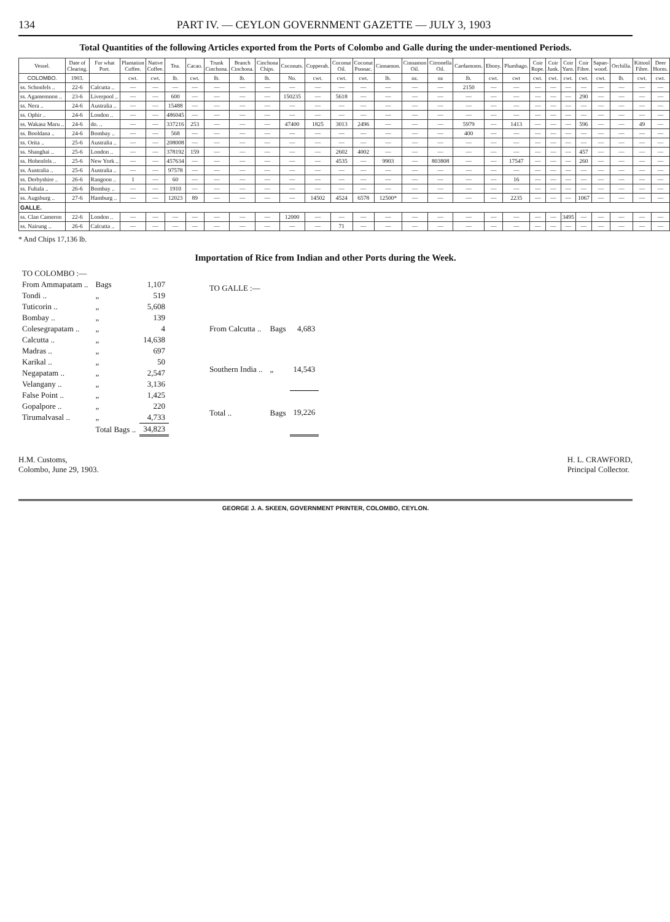134 PART IV. — CEYLON GOVERNMENT GAZETTE — JULY 3, 1903
Total Quantities of the following Articles exported from the Ports of Colombo and Galle during the under-mentioned Periods.
| Vessel. | Date of Clearing. | For what Port. | Plantation Coffee. | Native Coffee. | Tea. | Cacao. | Trunk Cinchona. | Branch Cinchona. | Cinchona Chips. | Coconuts. | Copperah. | Coconut Oil. | Coconut Poonac. | Cinnamon. | Cinnamon Oil. | Citronella Oil. | Cardamoms. | Ebony. | Plumbago. | Coir Rope. | Coir Junk. | Coir Yarn. | Coir Fibre. | Sapan-wood. | Orchilla. | Kittool Fibre. | Deer Horns. |
| --- | --- | --- | --- | --- | --- | --- | --- | --- | --- | --- | --- | --- | --- | --- | --- | --- | --- | --- | --- | --- | --- | --- | --- | --- | --- | --- | --- |
| COLOMBO. | 1903. | | cwt. | cwt. | lb. | cwt. | lb. | lb. | lb. | No. | cwt. | cwt. | cwt. | lb. | oz. | oz | lb. | cwt. | cwt | cwt. | cwt. | cwt. | cwt. | cwt. | lb. | cwt. | cwt. |
| ss. Schonfels .. | 22-6 | Calcutta .. | — | — | — | — | — | — | — | — | — | — | — | — | — | — | 2150 | — | — | — | — | — | — | — | — | — | — |
| ss. Agamemnon .. | 23-6 | Liverpool .. | — | — | 600 | — | — | — | — | 150235 | — | 5618 | — | — | — | — | — | — | — | — | — | — | 290 | — | — | — | — |
| ss. Nera .. | 24-6 | Australia .. | — | — | 15488 | — | — | — | — | — | — | — | — | — | — | — | — | — | — | — | — | — | — | — | — | — | — |
| ss. Ophir .. | 24-6 | London .. | — | — | 486045 | — | — | — | — | — | — | — | — | — | — | — | — | — | — | — | — | — | — | — | — | — | — |
| ss. Wakasa Maru .. | 24-6 | do. .. | — | — | 337216 | 253 | — | — | — | 47400 | 1825 | 3013 | 2496 | — | — | — | 5979 | — | 1413 | — | — | — | 596 | — | — | 49 | — |
| ss. Booldana .. | 24-6 | Bombay .. | — | — | 568 | — | — | — | — | — | — | — | — | — | — | — | 400 | — | — | — | — | — | — | — | — | — | — |
| ss. Orita .. | 25-6 | Australia .. | — | — | 208008 | — | — | — | — | — | — | — | — | — | — | — | — | — | — | — | — | — | — | — | — | — | — |
| ss. Shanghai .. | 25-6 | London .. | — | — | 378192 | 159 | — | — | — | — | — | 2602 | 4002 | — | — | — | — | — | — | — | — | — | 457 | — | — | — | — |
| ss. Hohenfels .. | 25-6 | New York .. | — | — | 457634 | — | — | — | — | — | — | 4535 | — | 9903 | — | 803808 | — | — | 17547 | — | — | — | 260 | — | — | — | — |
| ss. Australia .. | 25-6 | Australia .. | — | — | 97578 | — | — | — | — | — | — | — | — | — | — | — | — | — | — | — | — | — | — | — | — | — | — |
| ss. Derbyshire .. | 26-6 | Rangoon .. | 1 | — | 60 | — | — | — | — | — | — | — | — | — | — | — | — | — | 16 | — | — | — | — | — | — | — | — |
| ss. Fultala .. | 26-6 | Bombay .. | — | — | 1910 | — | — | — | — | — | — | — | — | — | — | — | — | — | — | — | — | — | — | — | — | — | — |
| ss. Augsburg .. | 27-6 | Hamburg .. | — | — | 12023 | 89 | — | — | — | — | 14502 | 4524 | 6578 | 12500* | — | — | — | — | 2235 | — | — | — | 1067 | — | — | — | — |
| GALLE. | | | | | | | | | | | | | | | | | | | | | | | | | | | |
| ss. Clan Cameron | 22-6 | London .. | — | — | — | — | — | — | — | 12000 | — | — | — | — | — | — | — | — | — | — | — | 3495 | — | — | — | — | — |
| ss. Nairung .. | 26-6 | Calcutta .. | — | — | — | — | — | — | — | — | — | 71 | — | — | — | — | — | — | — | — | — | — | — | — | — | — | — |
* And Chips 17,136 lb.
Importation of Rice from Indian and other Ports during the Week.
| TO COLOMBO :— | | |
| From Ammapatam .. | Bags | 1,107 |
| Tondi .. | „ | 519 |
| Tuticorin .. | „ | 5,608 |
| Bombay .. | „ | 139 |
| Colesegrapatam .. | „ | 4 |
| Calcutta .. | „ | 14,638 |
| Madras .. | „ | 697 |
| Karikal .. | „ | 50 |
| Negapatam .. | „ | 2,547 |
| Velangany .. | „ | 3,136 |
| False Point .. | „ | 1,425 |
| Gopalpore .. | „ | 220 |
| Tirumalvasal .. | „ | 4,733 |
| | Total Bags .. | 34,823 |
| TO GALLE :— | | |
| From Calcutta .. | Bags | 4,683 |
| Southern India .. | „ | 14,543 |
| Total .. | Bags | 19,226 |
H.M. Customs,
Colombo, June 29, 1903.
H. L. CRAWFORD,
Principal Collector.
GEORGE J. A. SKEEN, GOVERNMENT PRINTER, COLOMBO, CEYLON.